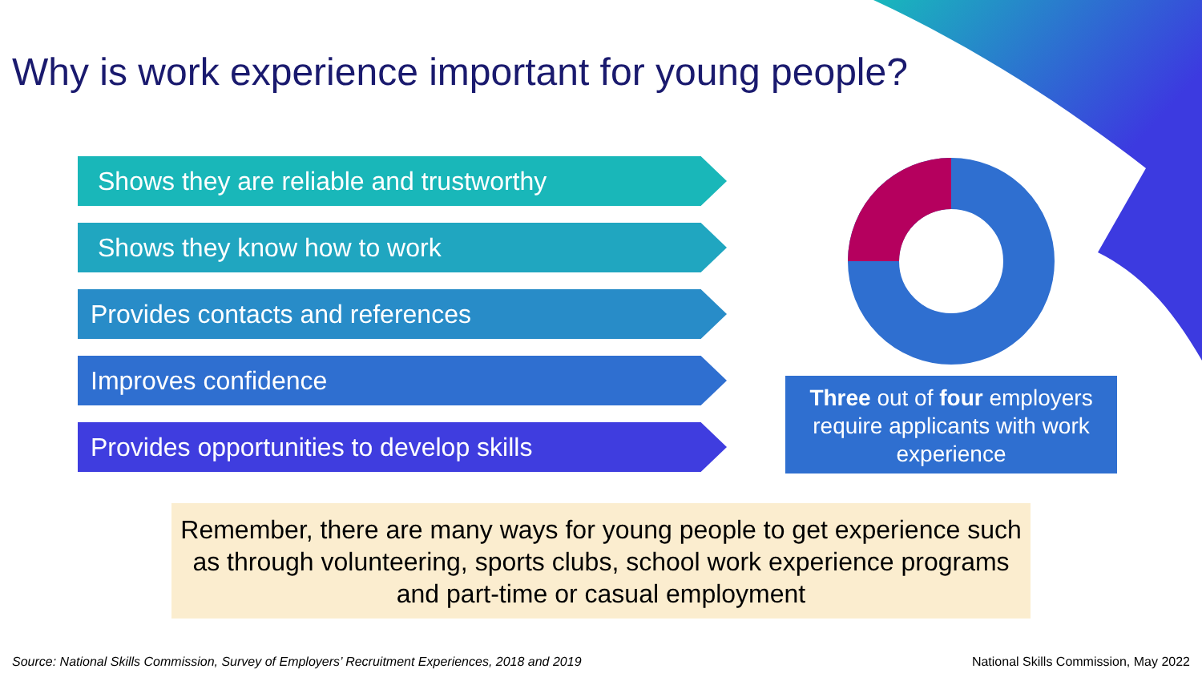Why is work experience important for young people?
Shows they are reliable and trustworthy
Shows they know how to work
Provides contacts and references
Improves confidence
Provides opportunities to develop skills
Three out of four employers require applicants with work experience
Remember, there are many ways for young people to get experience such as through volunteering, sports clubs, school work experience programs and part-time or casual employment
Source: National Skills Commission, Survey of Employers’ Recruitment Experiences, 2018 and 2019
National Skills Commission, May 2022